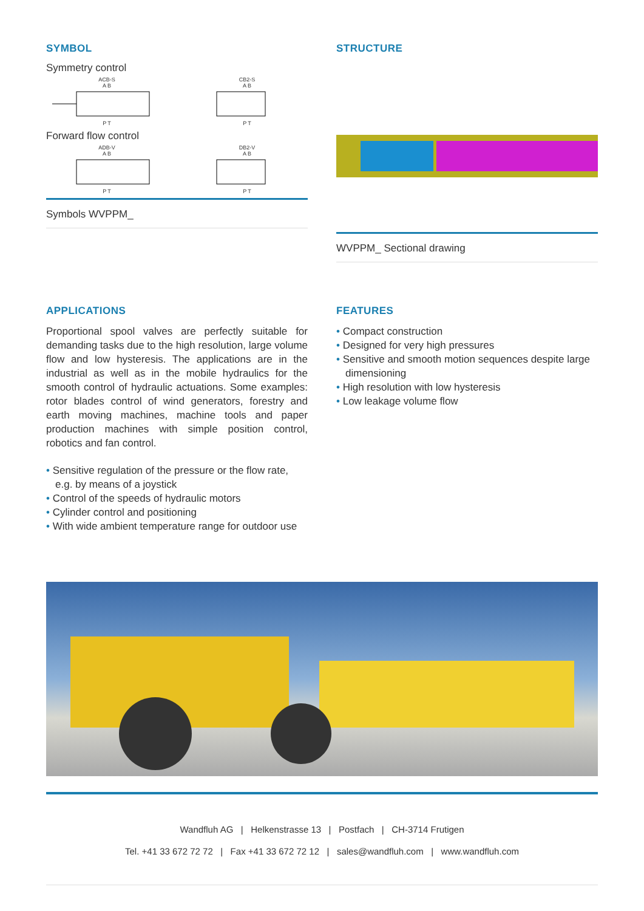SYMBOL
Symmetry control
ACB-S
A B
P T
CB2-S
A B
P T
Forward flow control
ADB-V
A B
P T
DB2-V
A B
P T
Symbols WVPPM_
STRUCTURE
WVPPM_ Sectional drawing
APPLICATIONS
Proportional spool valves are perfectly suitable for demanding tasks due to the high resolution, large volume flow and low hysteresis. The applications are in the industrial as well as in the mobile hydraulics for the smooth control of hydraulic actuations. Some examples: rotor blades control of wind generators, forestry and earth moving machines, machine tools and paper production machines with simple position control, robotics and fan control.
• Sensitive regulation of the pressure or the flow rate, e.g. by means of a joystick
• Control of the speeds of hydraulic motors
• Cylinder control and positioning
• With wide ambient temperature range for outdoor use
FEATURES
• Compact construction
• Designed for very high pressures
• Sensitive and smooth motion sequences despite large dimensioning
• High resolution with low hysteresis
• Low leakage volume flow
Wandfluh AG | Helkenstrasse 13 | Postfach | CH-3714 Frutigen
Tel. +41 33 672 72 72 | Fax +41 33 672 72 12 | sales@wandfluh.com | www.wandfluh.com